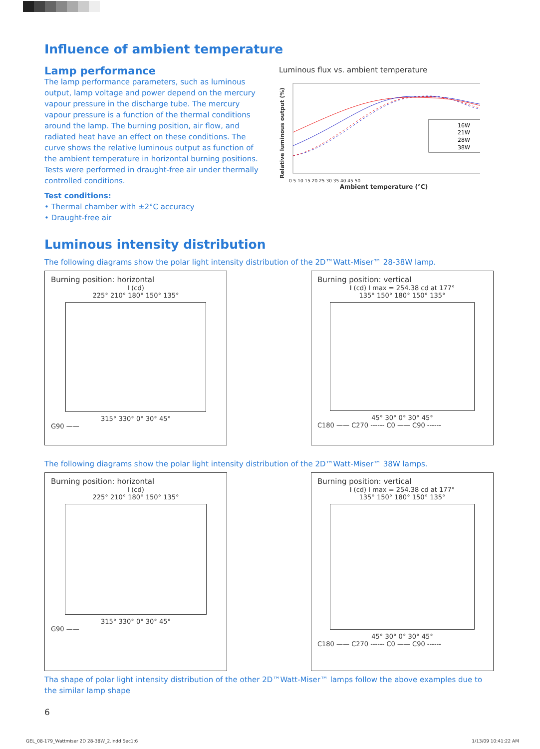Influence of ambient temperature
Lamp performance
The lamp performance parameters, such as luminous output, lamp voltage and power depend on the mercury vapour pressure in the discharge tube. The mercury vapour pressure is a function of the thermal conditions around the lamp. The burning position, air flow, and radiated heat have an effect on these conditions. The curve shows the relative luminous output as function of the ambient temperature in horizontal burning positions. Tests were performed in draught-free air under thermally controlled conditions.
Test conditions:
• Thermal chamber with ±2°C accuracy
• Draught-free air
Luminous flux vs. ambient temperature
Relative luminous output (%)
16W
21W
28W
38W
0 5 10 15 20 25 30 35 40 45 50
Ambient temperature (°C)
Luminous intensity distribution
The following diagrams show the polar light intensity distribution of the 2D™Watt-Miser™ 28-38W lamp.
Burning position: horizontal
I (cd)
225° 210° 180° 150° 135°
315° 330° 0° 30° 45°
G90 ——
Burning position: vertical
I (cd) I max = 254.38 cd at 177°
135° 150° 180° 150° 135°
45° 30° 0° 30° 45°
C180 —— C270 ------ C0 —— C90 ------
The following diagrams show the polar light intensity distribution of the 2D™Watt-Miser™ 38W lamps.
Burning position: horizontal
I (cd)
225° 210° 180° 150° 135°
315° 330° 0° 30° 45°
G90 ——
Burning position: vertical
I (cd) I max = 254.38 cd at 177°
135° 150° 180° 150° 135°
45° 30° 0° 30° 45°
C180 —— C270 ------ C0 —— C90 ------
Tha shape of polar light intensity distribution of the other 2D™Watt-Miser™ lamps follow the above examples due to the similar lamp shape
6
GEL_08-179_Wattmiser 2D 28-38W_2.indd Sec1:6 1/13/09 10:41:22 AM